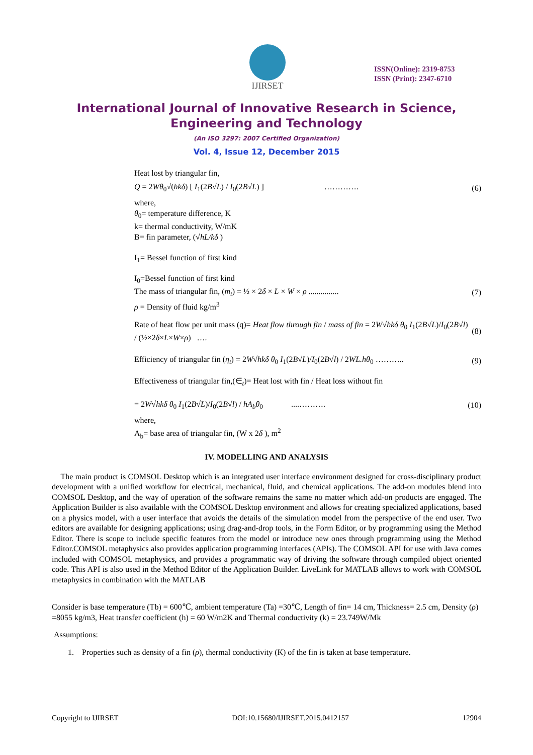IJIRSET
ISSN(Online): 2319-8753
ISSN (Print): 2347-6710
International Journal of Innovative Research in Science,
Engineering and Technology
(An ISO 3297: 2007 Certified Organization)
Vol. 4, Issue 12, December 2015
Heat lost by triangular fin,
Q = 2Wθ<sub>0</sub>√(hkδ) [ I<sub>1</sub>(2B√L) / I<sub>0</sub>(2B√L) ] …………. (6)
where,
θ<sub>0</sub>= temperature difference, K
k= thermal conductivity, W/mK
B= fin parameter, (√hL/kδ )
I<sub>1</sub>= Bessel function of first kind
I<sub>0</sub>=Bessel function of first kind
The mass of triangular fin, (m<sub>t</sub>) = ½ × 2δ × L × W × ρ ............... (7)
ρ = Density of fluid kg/m<sup>3</sup>
Rate of heat flow per unit mass (q)= Heat flow through fin / mass of fin = 2W√hkδ θ<sub>0</sub> I<sub>1</sub>(2B√L)/I<sub>0</sub>(2B√l) / (½×2δ×L×W×ρ) …. (8)
Efficiency of triangular fin (η<sub>t</sub>) = 2W√hkδ θ<sub>0</sub> I<sub>1</sub>(2B√L)/I<sub>0</sub>(2B√l) / 2WL.hθ<sub>0</sub> ……….. (9)
Effectiveness of triangular fin,(∈<sub>t</sub>)= Heat lost with fin / Heat loss without fin
= 2W√hkδ θ<sub>0</sub> I<sub>1</sub>(2B√L)/I<sub>0</sub>(2B√l) / hA<sub>b</sub>θ<sub>0</sub> ....………. (10)
where,
A<sub>b</sub>= base area of triangular fin, (W x 2δ ), m<sup>2</sup>
IV. MODELLING AND ANALYSIS
The main product is COMSOL Desktop which is an integrated user interface environment designed for cross-disciplinary product development with a unified workflow for electrical, mechanical, fluid, and chemical applications. The add-on modules blend into COMSOL Desktop, and the way of operation of the software remains the same no matter which add-on products are engaged. The Application Builder is also available with the COMSOL Desktop environment and allows for creating specialized applications, based on a physics model, with a user interface that avoids the details of the simulation model from the perspective of the end user. Two editors are available for designing applications; using drag-and-drop tools, in the Form Editor, or by programming using the Method Editor. There is scope to include specific features from the model or introduce new ones through programming using the Method Editor.COMSOL metaphysics also provides application programming interfaces (APIs). The COMSOL API for use with Java comes included with COMSOL metaphysics, and provides a programmatic way of driving the software through compiled object oriented code. This API is also used in the Method Editor of the Application Builder. LiveLink for MATLAB allows to work with COMSOL metaphysics in combination with the MATLAB
Consider is base temperature (Tb) = 600℃, ambient temperature (Ta) =30℃, Length of fin= 14 cm, Thickness= 2.5 cm, Density (ρ) =8055 kg/m3, Heat transfer coefficient (h) = 60 W/m2K and Thermal conductivity (k) = 23.749W/Mk
Assumptions:
1. Properties such as density of a fin (ρ), thermal conductivity (K) of the fin is taken at base temperature.
Copyright to IJIRSET DOI:10.15680/IJIRSET.2015.0412157 12904